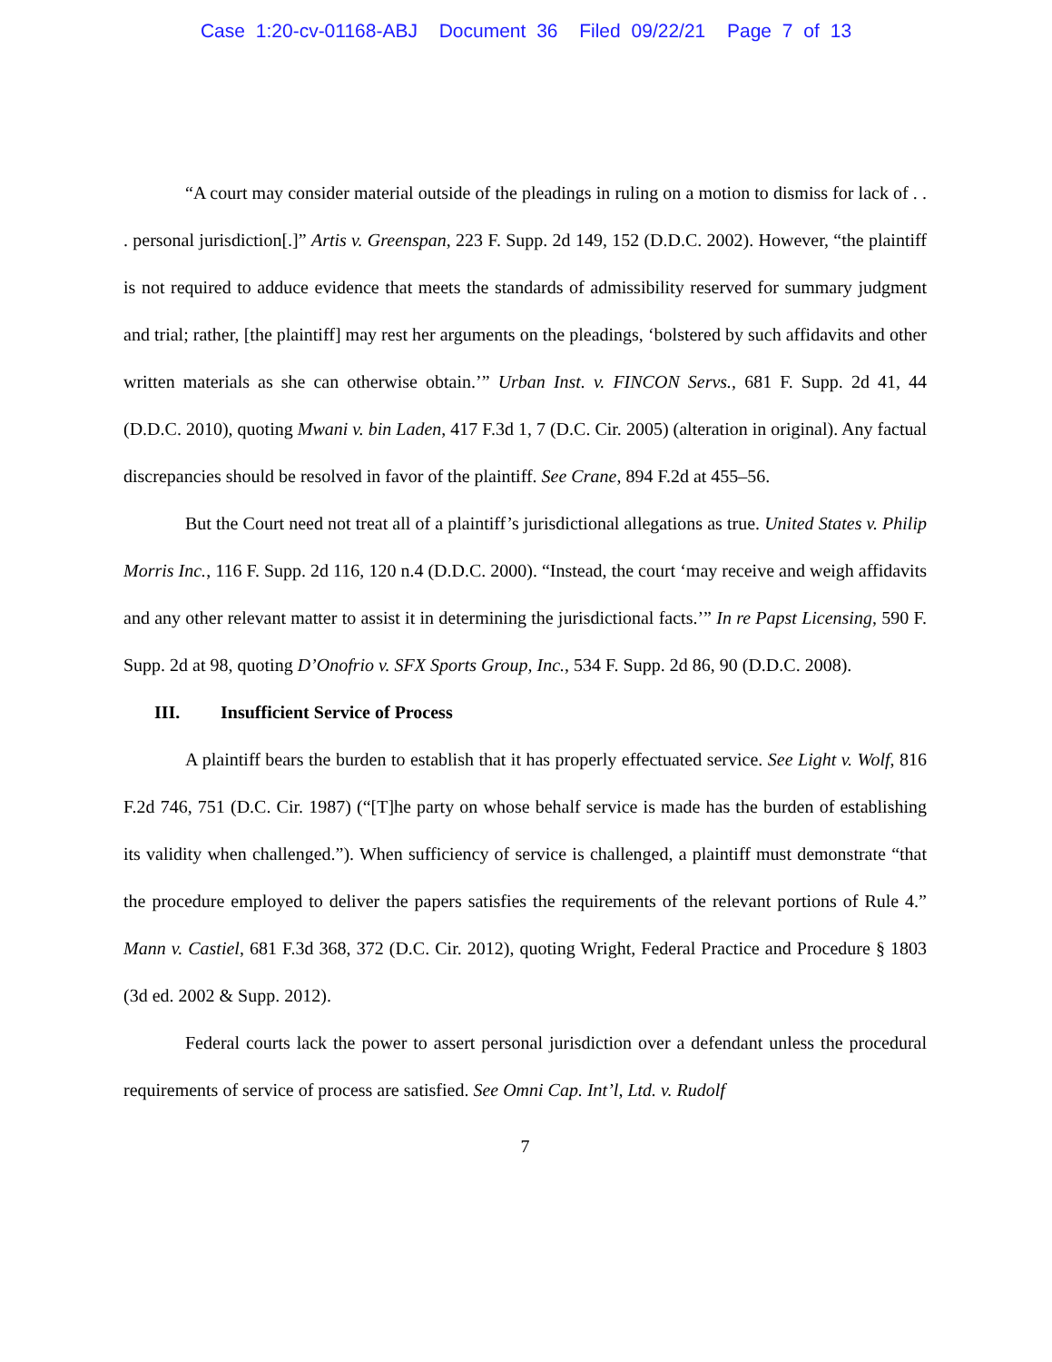Case 1:20-cv-01168-ABJ Document 36 Filed 09/22/21 Page 7 of 13
“A court may consider material outside of the pleadings in ruling on a motion to dismiss for lack of . . . personal jurisdiction[.]” Artis v. Greenspan, 223 F. Supp. 2d 149, 152 (D.D.C. 2002). However, “the plaintiff is not required to adduce evidence that meets the standards of admissibility reserved for summary judgment and trial; rather, [the plaintiff] may rest her arguments on the pleadings, ‘bolstered by such affidavits and other written materials as she can otherwise obtain.’” Urban Inst. v. FINCON Servs., 681 F. Supp. 2d 41, 44 (D.D.C. 2010), quoting Mwani v. bin Laden, 417 F.3d 1, 7 (D.C. Cir. 2005) (alteration in original). Any factual discrepancies should be resolved in favor of the plaintiff. See Crane, 894 F.2d at 455–56.
But the Court need not treat all of a plaintiff’s jurisdictional allegations as true. United States v. Philip Morris Inc., 116 F. Supp. 2d 116, 120 n.4 (D.D.C. 2000). “Instead, the court ‘may receive and weigh affidavits and any other relevant matter to assist it in determining the jurisdictional facts.’” In re Papst Licensing, 590 F. Supp. 2d at 98, quoting D’Onofrio v. SFX Sports Group, Inc., 534 F. Supp. 2d 86, 90 (D.D.C. 2008).
III. Insufficient Service of Process
A plaintiff bears the burden to establish that it has properly effectuated service. See Light v. Wolf, 816 F.2d 746, 751 (D.C. Cir. 1987) (“[T]he party on whose behalf service is made has the burden of establishing its validity when challenged.”). When sufficiency of service is challenged, a plaintiff must demonstrate “that the procedure employed to deliver the papers satisfies the requirements of the relevant portions of Rule 4.” Mann v. Castiel, 681 F.3d 368, 372 (D.C. Cir. 2012), quoting Wright, Federal Practice and Procedure § 1803 (3d ed. 2002 & Supp. 2012).
Federal courts lack the power to assert personal jurisdiction over a defendant unless the procedural requirements of service of process are satisfied. See Omni Cap. Int’l, Ltd. v. Rudolf
7